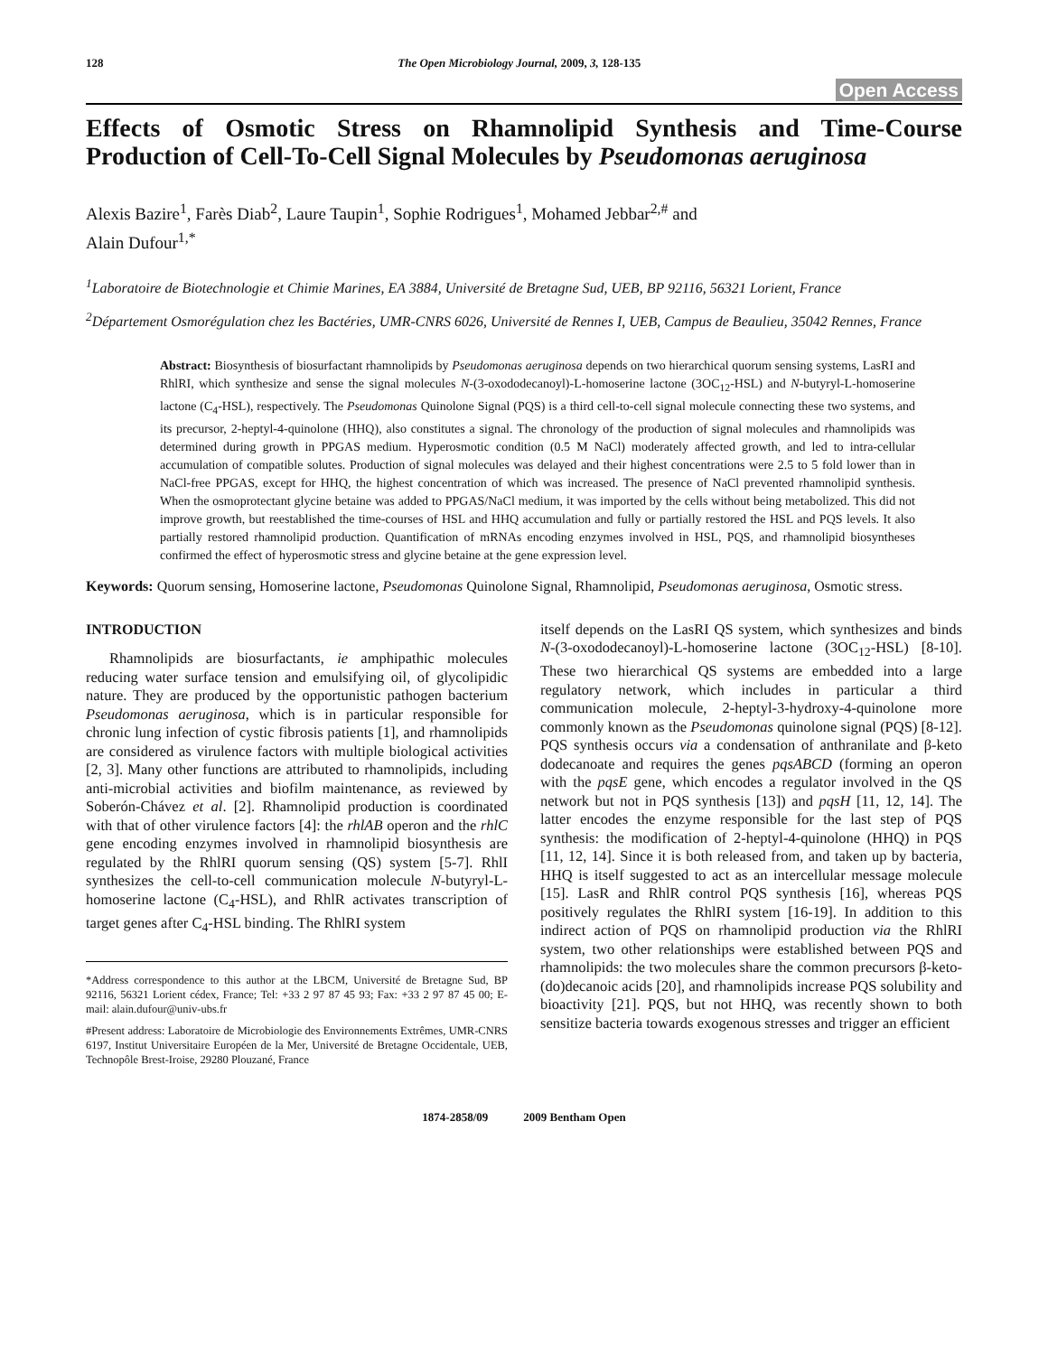128 The Open Microbiology Journal, 2009, 3, 128-135
Open Access
Effects of Osmotic Stress on Rhamnolipid Synthesis and Time-Course Production of Cell-To-Cell Signal Molecules by Pseudomonas aeruginosa
Alexis Bazire<sup>1</sup>, Farès Diab<sup>2</sup>, Laure Taupin<sup>1</sup>, Sophie Rodrigues<sup>1</sup>, Mohamed Jebbar<sup>2,#</sup> and
Alain Dufour<sup>1,*</sup>
<sup>1</sup> Laboratoire de Biotechnologie et Chimie Marines, EA 3884, Université de Bretagne Sud, UEB, BP 92116, 56321 Lorient, France
<sup>2</sup> Département Osmorégulation chez les Bactéries, UMR-CNRS 6026, Université de Rennes I, UEB, Campus de Beaulieu, 35042 Rennes, France
Abstract: Biosynthesis of biosurfactant rhamnolipids by Pseudomonas aeruginosa depends on two hierarchical quorum sensing systems, LasRI and RhlRI, which synthesize and sense the signal molecules N-(3-oxododecanoyl)-L-homoserine lactone (3OC<sub>12</sub>-HSL) and N-butyryl-L-homoserine lactone (C<sub>4</sub>-HSL), respectively. The Pseudomonas Quinolone Signal (PQS) is a third cell-to-cell signal molecule connecting these two systems, and its precursor, 2-heptyl-4-quinolone (HHQ), also constitutes a signal. The chronology of the production of signal molecules and rhamnolipids was determined during growth in PPGAS medium. Hyperosmotic condition (0.5 M NaCl) moderately affected growth, and led to intra-cellular accumulation of compatible solutes. Production of signal molecules was delayed and their highest concentrations were 2.5 to 5 fold lower than in NaCl-free PPGAS, except for HHQ, the highest concentration of which was increased. The presence of NaCl prevented rhamnolipid synthesis. When the osmoprotectant glycine betaine was added to PPGAS/NaCl medium, it was imported by the cells without being metabolized. This did not improve growth, but reestablished the time-courses of HSL and HHQ accumulation and fully or partially restored the HSL and PQS levels. It also partially restored rhamnolipid production. Quantification of mRNAs encoding enzymes involved in HSL, PQS, and rhamnolipid biosyntheses confirmed the effect of hyperosmotic stress and glycine betaine at the gene expression level.
Keywords: Quorum sensing, Homoserine lactone, Pseudomonas Quinolone Signal, Rhamnolipid, Pseudomonas aeruginosa, Osmotic stress.
INTRODUCTION
Rhamnolipids are biosurfactants, ie amphipathic molecules reducing water surface tension and emulsifying oil, of glycolipidic nature. They are produced by the opportunistic pathogen bacterium Pseudomonas aeruginosa, which is in particular responsible for chronic lung infection of cystic fibrosis patients [1], and rhamnolipids are considered as virulence factors with multiple biological activities [2, 3]. Many other functions are attributed to rhamnolipids, including anti-microbial activities and biofilm maintenance, as reviewed by Soberón-Chávez et al. [2]. Rhamnolipid production is coordinated with that of other virulence factors [4]: the rhlAB operon and the rhlC gene encoding enzymes involved in rhamnolipid biosynthesis are regulated by the RhlRI quorum sensing (QS) system [5-7]. RhlI synthesizes the cell-to-cell communication molecule N-butyryl-L-homoserine lactone (C<sub>4</sub>-HSL), and RhlR activates transcription of target genes after C<sub>4</sub>-HSL binding. The RhlRI system
*Address correspondence to this author at the LBCM, Université de Bretagne Sud, BP 92116, 56321 Lorient cédex, France; Tel: +33 2 97 87 45 93; Fax: +33 2 97 87 45 00; E-mail: alain.dufour@univ-ubs.fr
#Present address: Laboratoire de Microbiologie des Environnements Extrêmes, UMR-CNRS 6197, Institut Universitaire Européen de la Mer, Université de Bretagne Occidentale, UEB, Technopôle Brest-Iroise, 29280 Plouzané, France
itself depends on the LasRI QS system, which synthesizes and binds N-(3-oxododecanoyl)-L-homoserine lactone (3OC<sub>12</sub>-HSL) [8-10]. These two hierarchical QS systems are embedded into a large regulatory network, which includes in particular a third communication molecule, 2-heptyl-3-hydroxy-4-quinolone more commonly known as the Pseudomonas quinolone signal (PQS) [8-12]. PQS synthesis occurs via a condensation of anthranilate and β-keto dodecanoate and requires the genes pqsABCD (forming an operon with the pqsE gene, which encodes a regulator involved in the QS network but not in PQS synthesis [13]) and pqsH [11, 12, 14]. The latter encodes the enzyme responsible for the last step of PQS synthesis: the modification of 2-heptyl-4-quinolone (HHQ) in PQS [11, 12, 14]. Since it is both released from, and taken up by bacteria, HHQ is itself suggested to act as an intercellular message molecule [15]. LasR and RhlR control PQS synthesis [16], whereas PQS positively regulates the RhlRI system [16-19]. In addition to this indirect action of PQS on rhamnolipid production via the RhlRI system, two other relationships were established between PQS and rhamnolipids: the two molecules share the common precursors β-keto-(do)decanoic acids [20], and rhamnolipids increase PQS solubility and bioactivity [21]. PQS, but not HHQ, was recently shown to both sensitize bacteria towards exogenous stresses and trigger an efficient
1874-2858/09 2009 Bentham Open